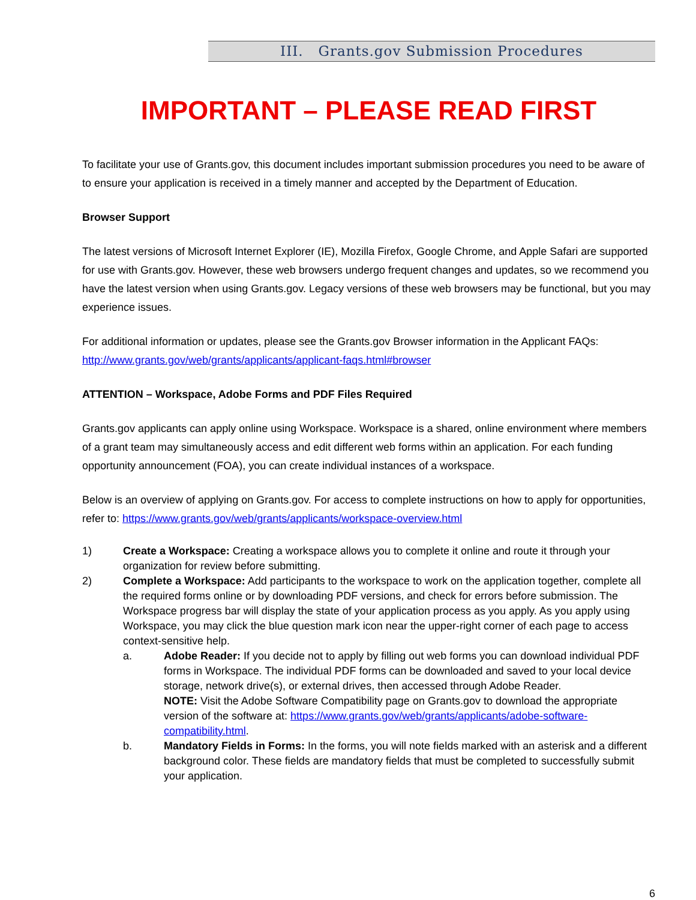III. Grants.gov Submission Procedures
IMPORTANT – PLEASE READ FIRST
To facilitate your use of Grants.gov, this document includes important submission procedures you need to be aware of to ensure your application is received in a timely manner and accepted by the Department of Education.
Browser Support
The latest versions of Microsoft Internet Explorer (IE), Mozilla Firefox, Google Chrome, and Apple Safari are supported for use with Grants.gov. However, these web browsers undergo frequent changes and updates, so we recommend you have the latest version when using Grants.gov. Legacy versions of these web browsers may be functional, but you may experience issues.
For additional information or updates, please see the Grants.gov Browser information in the Applicant FAQs: http://www.grants.gov/web/grants/applicants/applicant-faqs.html#browser
ATTENTION – Workspace, Adobe Forms and PDF Files Required
Grants.gov applicants can apply online using Workspace. Workspace is a shared, online environment where members of a grant team may simultaneously access and edit different web forms within an application. For each funding opportunity announcement (FOA), you can create individual instances of a workspace.
Below is an overview of applying on Grants.gov. For access to complete instructions on how to apply for opportunities, refer to: https://www.grants.gov/web/grants/applicants/workspace-overview.html
1) Create a Workspace: Creating a workspace allows you to complete it online and route it through your organization for review before submitting.
2) Complete a Workspace: Add participants to the workspace to work on the application together, complete all the required forms online or by downloading PDF versions, and check for errors before submission. The Workspace progress bar will display the state of your application process as you apply. As you apply using Workspace, you may click the blue question mark icon near the upper-right corner of each page to access context-sensitive help.
a. Adobe Reader: If you decide not to apply by filling out web forms you can download individual PDF forms in Workspace. The individual PDF forms can be downloaded and saved to your local device storage, network drive(s), or external drives, then accessed through Adobe Reader.
NOTE: Visit the Adobe Software Compatibility page on Grants.gov to download the appropriate version of the software at: https://www.grants.gov/web/grants/applicants/adobe-software-compatibility.html.
b. Mandatory Fields in Forms: In the forms, you will note fields marked with an asterisk and a different background color. These fields are mandatory fields that must be completed to successfully submit your application.
6